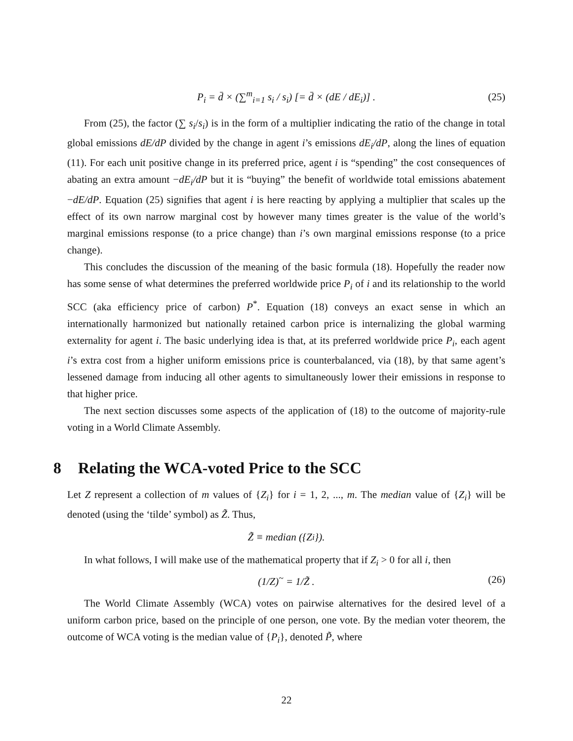P<sub>i</sub> = d̄ × (∑<sup>m</sup><sub>i=1</sub> s<sub>i</sub> / s<sub>i</sub>) [= d̄ × (dE / dE<sub>i</sub>)] . (25)
From (25), the factor (∑ s<sub>i</sub>/s<sub>i</sub>) is in the form of a multiplier indicating the ratio of the change in total global emissions dE/dP divided by the change in agent i’s emissions dE<sub>i</sub>/dP, along the lines of equation (11). For each unit positive change in its preferred price, agent i is “spending” the cost consequences of abating an extra amount −dE<sub>i</sub>/dP but it is “buying” the benefit of worldwide total emissions abatement −dE/dP. Equation (25) signifies that agent i is here reacting by applying a multiplier that scales up the effect of its own narrow marginal cost by however many times greater is the value of the world’s marginal emissions response (to a price change) than i’s own marginal emissions response (to a price change).
This concludes the discussion of the meaning of the basic formula (18). Hopefully the reader now has some sense of what determines the preferred worldwide price P<sub>i</sub> of i and its relationship to the world SCC (aka efficiency price of carbon) P<sup>*</sup>. Equation (18) conveys an exact sense in which an internationally harmonized but nationally retained carbon price is internalizing the global warming externality for agent i. The basic underlying idea is that, at its preferred worldwide price P<sub>i</sub>, each agent i’s extra cost from a higher uniform emissions price is counterbalanced, via (18), by that same agent’s lessened damage from inducing all other agents to simultaneously lower their emissions in response to that higher price.
The next section discusses some aspects of the application of (18) to the outcome of majority-rule voting in a World Climate Assembly.
8 Relating the WCA-voted Price to the SCC
Let Z represent a collection of m values of {Z<sub>i</sub>} for i = 1, 2, ..., m. The median value of {Z<sub>i</sub>} will be denoted (using the ‘tilde’ symbol) as Z̃. Thus,
Z̃ ≡ median ({Z<sub>i</sub>}).
In what follows, I will make use of the mathematical property that if Z<sub>i</sub> > 0 for all i, then
(1/Z)<sup>~</sup> = 1/Z̃ . (26)
The World Climate Assembly (WCA) votes on pairwise alternatives for the desired level of a uniform carbon price, based on the principle of one person, one vote. By the median voter theorem, the outcome of WCA voting is the median value of {P<sub>i</sub>}, denoted P̃, where
22